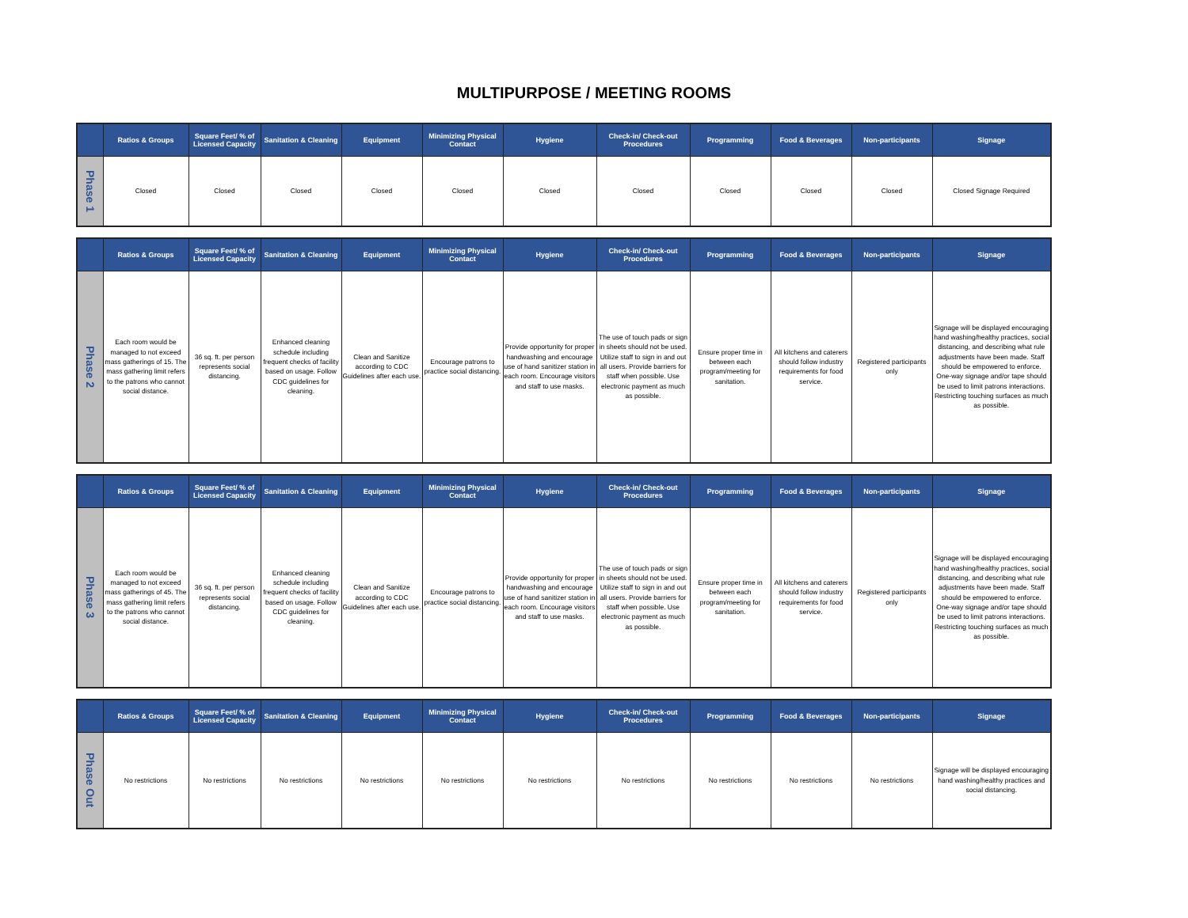MULTIPURPOSE / MEETING ROOMS
| | Ratios & Groups | Square Feet/ % of Licensed Capacity | Sanitation & Cleaning | Equipment | Minimizing Physical Contact | Hygiene | Check-in/ Check-out Procedures | Programming | Food & Beverages | Non-participants | Signage |
| --- | --- | --- | --- | --- | --- | --- | --- | --- | --- | --- | --- |
| Phase 1 | Closed | Closed | Closed | Closed | Closed | Closed | Closed | Closed | Closed | Closed | Closed Signage Required |
| | Ratios & Groups | Square Feet/ % of Licensed Capacity | Sanitation & Cleaning | Equipment | Minimizing Physical Contact | Hygiene | Check-in/ Check-out Procedures | Programming | Food & Beverages | Non-participants | Signage |
| --- | --- | --- | --- | --- | --- | --- | --- | --- | --- | --- | --- |
| Phase 2 | Each room would be managed to not exceed mass gatherings of 15. The mass gathering limit refers to the patrons who cannot social distance. | 36 sq. ft. per person represents social distancing. | Enhanced cleaning schedule including frequent checks of facility based on usage. Follow CDC guidelines for cleaning. | Clean and Sanitize according to CDC Guidelines after each use. | Encourage patrons to practice social distancing. | Provide opportunity for proper handwashing and encourage use of hand sanitizer station in each room. Encourage visitors and staff to use masks. | The use of touch pads or sign in sheets should not be used. Utilize staff to sign in and out all users. Provide barriers for staff when possible. Use electronic payment as much as possible. | Ensure proper time in between each program/meeting for sanitation. | All kitchens and caterers should follow industry requirements for food service. | Registered participants only | Signage will be displayed encouraging hand washing/healthy practices, social distancing, and describing what rule adjustments have been made. Staff should be empowered to enforce. One-way signage and/or tape should be used to limit patrons interactions. Restricting touching surfaces as much as possible. |
| | Ratios & Groups | Square Feet/ % of Licensed Capacity | Sanitation & Cleaning | Equipment | Minimizing Physical Contact | Hygiene | Check-in/ Check-out Procedures | Programming | Food & Beverages | Non-participants | Signage |
| --- | --- | --- | --- | --- | --- | --- | --- | --- | --- | --- | --- |
| Phase 3 | Each room would be managed to not exceed mass gatherings of 45. The mass gathering limit refers to the patrons who cannot social distance. | 36 sq. ft. per person represents social distancing. | Enhanced cleaning schedule including frequent checks of facility based on usage. Follow CDC guidelines for cleaning. | Clean and Sanitize according to CDC Guidelines after each use. | Encourage patrons to practice social distancing. | Provide opportunity for proper handwashing and encourage use of hand sanitizer station in each room. Encourage visitors and staff to use masks. | The use of touch pads or sign in sheets should not be used. Utilize staff to sign in and out all users. Provide barriers for staff when possible. Use electronic payment as much as possible. | Ensure proper time in between each program/meeting for sanitation. | All kitchens and caterers should follow industry requirements for food service. | Registered participants only | Signage will be displayed encouraging hand washing/healthy practices, social distancing, and describing what rule adjustments have been made. Staff should be empowered to enforce. One-way signage and/or tape should be used to limit patrons interactions. Restricting touching surfaces as much as possible. |
| | Ratios & Groups | Square Feet/ % of Licensed Capacity | Sanitation & Cleaning | Equipment | Minimizing Physical Contact | Hygiene | Check-in/ Check-out Procedures | Programming | Food & Beverages | Non-participants | Signage |
| --- | --- | --- | --- | --- | --- | --- | --- | --- | --- | --- | --- |
| Phase Out | No restrictions | No restrictions | No restrictions | No restrictions | No restrictions | No restrictions | No restrictions | No restrictions | No restrictions | No restrictions | Signage will be displayed encouraging hand washing/healthy practices and social distancing. |